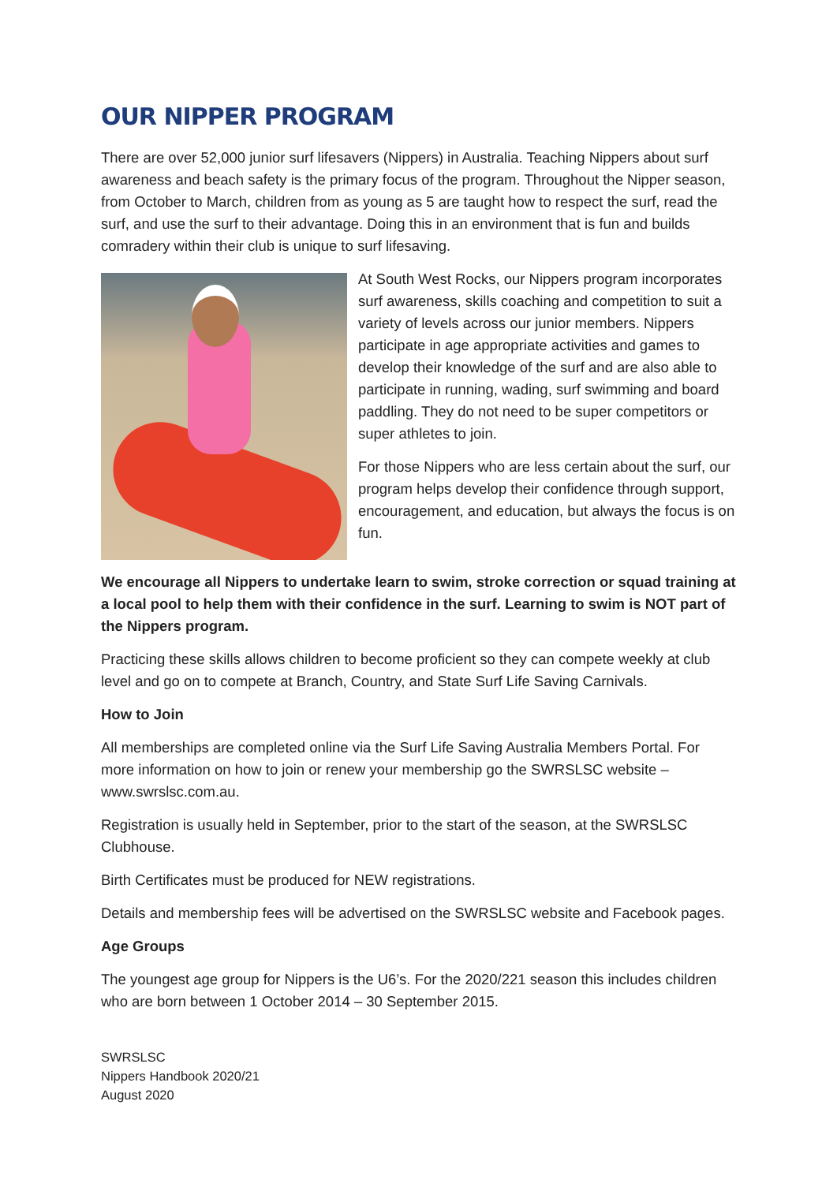OUR NIPPER PROGRAM
There are over 52,000 junior surf lifesavers (Nippers) in Australia. Teaching Nippers about surf awareness and beach safety is the primary focus of the program. Throughout the Nipper season, from October to March, children from as young as 5 are taught how to respect the surf, read the surf, and use the surf to their advantage. Doing this in an environment that is fun and builds comradery within their club is unique to surf lifesaving.
At South West Rocks, our Nippers program incorporates surf awareness, skills coaching and competition to suit a variety of levels across our junior members. Nippers participate in age appropriate activities and games to develop their knowledge of the surf and are also able to participate in running, wading, surf swimming and board paddling. They do not need to be super competitors or super athletes to join.
For those Nippers who are less certain about the surf, our program helps develop their confidence through support, encouragement, and education, but always the focus is on fun.
We encourage all Nippers to undertake learn to swim, stroke correction or squad training at a local pool to help them with their confidence in the surf. Learning to swim is NOT part of the Nippers program.
Practicing these skills allows children to become proficient so they can compete weekly at club level and go on to compete at Branch, Country, and State Surf Life Saving Carnivals.
How to Join
All memberships are completed online via the Surf Life Saving Australia Members Portal. For more information on how to join or renew your membership go the SWRSLSC website – www.swrslsc.com.au.
Registration is usually held in September, prior to the start of the season, at the SWRSLSC Clubhouse.
Birth Certificates must be produced for NEW registrations.
Details and membership fees will be advertised on the SWRSLSC website and Facebook pages.
Age Groups
The youngest age group for Nippers is the U6’s. For the 2020/221 season this includes children who are born between 1 October 2014 – 30 September 2015.
SWRSLSC
Nippers Handbook 2020/21
August 2020